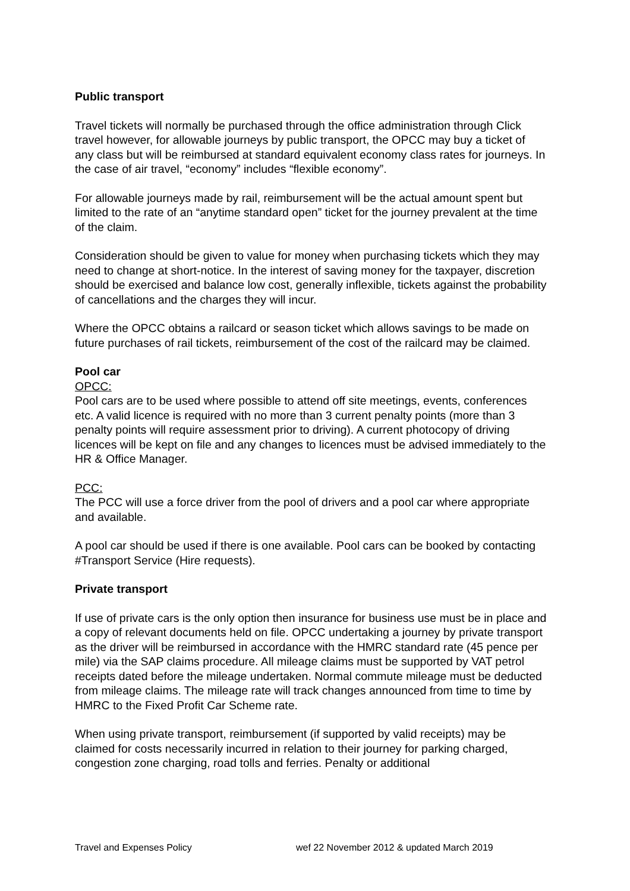Public transport
Travel tickets will normally be purchased through the office administration through Click travel however, for allowable journeys by public transport, the OPCC may buy a ticket of any class but will be reimbursed at standard equivalent economy class rates for journeys. In the case of air travel, “economy” includes “flexible economy”.
For allowable journeys made by rail, reimbursement will be the actual amount spent but limited to the rate of an “anytime standard open” ticket for the journey prevalent at the time of the claim.
Consideration should be given to value for money when purchasing tickets which they may need to change at short-notice. In the interest of saving money for the taxpayer, discretion should be exercised and balance low cost, generally inflexible, tickets against the probability of cancellations and the charges they will incur.
Where the OPCC obtains a railcard or season ticket which allows savings to be made on future purchases of rail tickets, reimbursement of the cost of the railcard may be claimed.
Pool car
OPCC:
Pool cars are to be used where possible to attend off site meetings, events, conferences etc. A valid licence is required with no more than 3 current penalty points (more than 3 penalty points will require assessment prior to driving). A current photocopy of driving licences will be kept on file and any changes to licences must be advised immediately to the HR & Office Manager.
PCC:
The PCC will use a force driver from the pool of drivers and a pool car where appropriate and available.
A pool car should be used if there is one available. Pool cars can be booked by contacting #Transport Service (Hire requests).
Private transport
If use of private cars is the only option then insurance for business use must be in place and a copy of relevant documents held on file. OPCC undertaking a journey by private transport as the driver will be reimbursed in accordance with the HMRC standard rate (45 pence per mile) via the SAP claims procedure. All mileage claims must be supported by VAT petrol receipts dated before the mileage undertaken. Normal commute mileage must be deducted from mileage claims. The mileage rate will track changes announced from time to time by HMRC to the Fixed Profit Car Scheme rate.
When using private transport, reimbursement (if supported by valid receipts) may be claimed for costs necessarily incurred in relation to their journey for parking charged, congestion zone charging, road tolls and ferries. Penalty or additional
Travel and Expenses Policy wef 22 November 2012 & updated March 2019